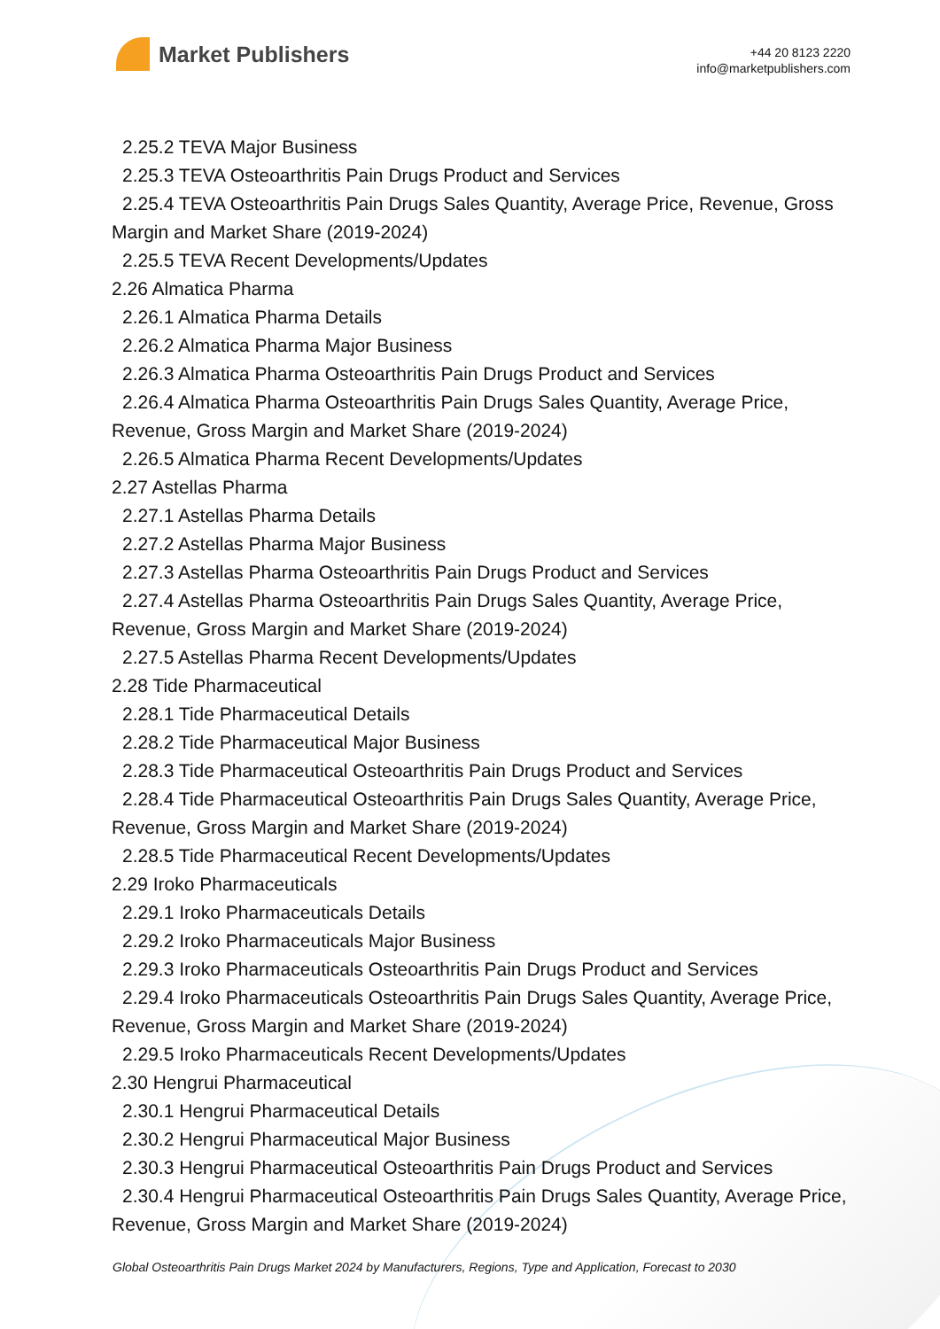Market Publishers
+44 20 8123 2220
info@marketpublishers.com
2.25.2 TEVA Major Business
2.25.3 TEVA Osteoarthritis Pain Drugs Product and Services
2.25.4 TEVA Osteoarthritis Pain Drugs Sales Quantity, Average Price, Revenue, Gross Margin and Market Share (2019-2024)
2.25.5 TEVA Recent Developments/Updates
2.26 Almatica Pharma
2.26.1 Almatica Pharma Details
2.26.2 Almatica Pharma Major Business
2.26.3 Almatica Pharma Osteoarthritis Pain Drugs Product and Services
2.26.4 Almatica Pharma Osteoarthritis Pain Drugs Sales Quantity, Average Price, Revenue, Gross Margin and Market Share (2019-2024)
2.26.5 Almatica Pharma Recent Developments/Updates
2.27 Astellas Pharma
2.27.1 Astellas Pharma Details
2.27.2 Astellas Pharma Major Business
2.27.3 Astellas Pharma Osteoarthritis Pain Drugs Product and Services
2.27.4 Astellas Pharma Osteoarthritis Pain Drugs Sales Quantity, Average Price, Revenue, Gross Margin and Market Share (2019-2024)
2.27.5 Astellas Pharma Recent Developments/Updates
2.28 Tide Pharmaceutical
2.28.1 Tide Pharmaceutical Details
2.28.2 Tide Pharmaceutical Major Business
2.28.3 Tide Pharmaceutical Osteoarthritis Pain Drugs Product and Services
2.28.4 Tide Pharmaceutical Osteoarthritis Pain Drugs Sales Quantity, Average Price, Revenue, Gross Margin and Market Share (2019-2024)
2.28.5 Tide Pharmaceutical Recent Developments/Updates
2.29 Iroko Pharmaceuticals
2.29.1 Iroko Pharmaceuticals Details
2.29.2 Iroko Pharmaceuticals Major Business
2.29.3 Iroko Pharmaceuticals Osteoarthritis Pain Drugs Product and Services
2.29.4 Iroko Pharmaceuticals Osteoarthritis Pain Drugs Sales Quantity, Average Price, Revenue, Gross Margin and Market Share (2019-2024)
2.29.5 Iroko Pharmaceuticals Recent Developments/Updates
2.30 Hengrui Pharmaceutical
2.30.1 Hengrui Pharmaceutical Details
2.30.2 Hengrui Pharmaceutical Major Business
2.30.3 Hengrui Pharmaceutical Osteoarthritis Pain Drugs Product and Services
2.30.4 Hengrui Pharmaceutical Osteoarthritis Pain Drugs Sales Quantity, Average Price, Revenue, Gross Margin and Market Share (2019-2024)
Global Osteoarthritis Pain Drugs Market 2024 by Manufacturers, Regions, Type and Application, Forecast to 2030